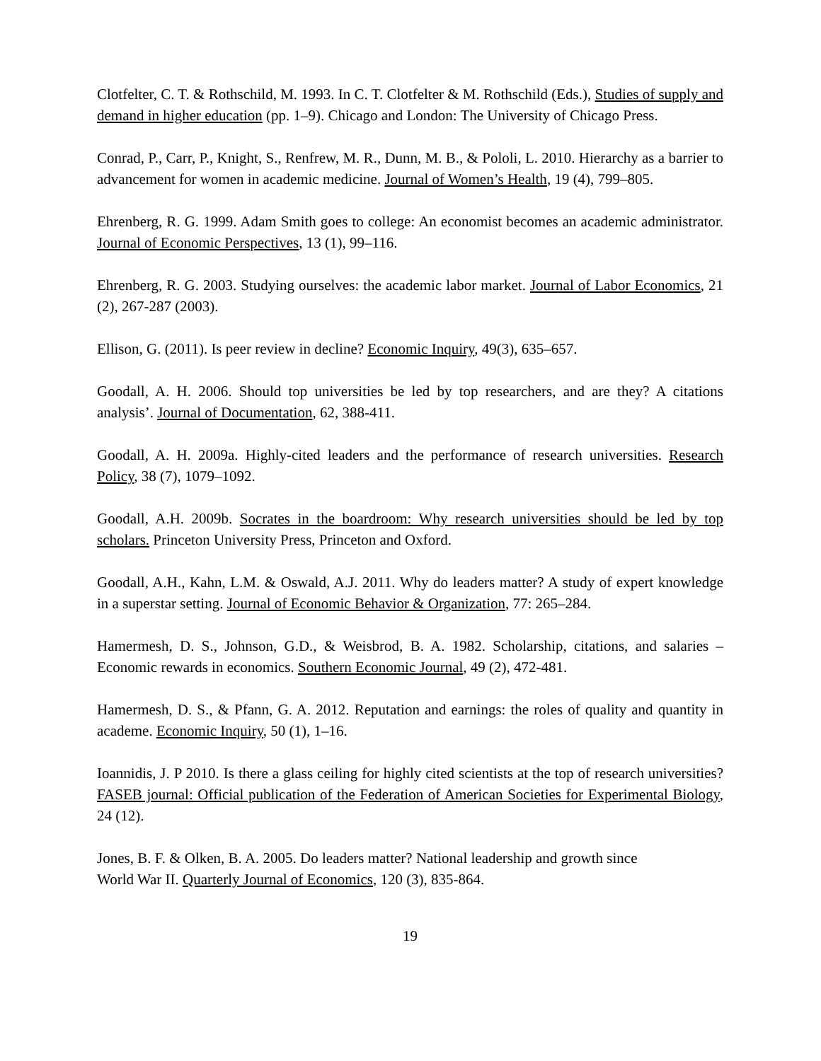Clotfelter, C. T. & Rothschild, M. 1993. In C. T. Clotfelter & M. Rothschild (Eds.), Studies of supply and demand in higher education (pp. 1–9). Chicago and London: The University of Chicago Press.
Conrad, P., Carr, P., Knight, S., Renfrew, M. R., Dunn, M. B., & Pololi, L. 2010. Hierarchy as a barrier to advancement for women in academic medicine. Journal of Women’s Health, 19 (4), 799–805.
Ehrenberg, R. G. 1999. Adam Smith goes to college: An economist becomes an academic administrator. Journal of Economic Perspectives, 13 (1), 99–116.
Ehrenberg, R. G. 2003. Studying ourselves: the academic labor market. Journal of Labor Economics, 21 (2), 267-287 (2003).
Ellison, G. (2011). Is peer review in decline? Economic Inquiry, 49(3), 635–657.
Goodall, A. H. 2006. Should top universities be led by top researchers, and are they? A citations analysis’. Journal of Documentation, 62, 388-411.
Goodall, A. H. 2009a. Highly-cited leaders and the performance of research universities. Research Policy, 38 (7), 1079–1092.
Goodall, A.H. 2009b. Socrates in the boardroom: Why research universities should be led by top scholars. Princeton University Press, Princeton and Oxford.
Goodall, A.H., Kahn, L.M. & Oswald, A.J. 2011. Why do leaders matter? A study of expert knowledge in a superstar setting. Journal of Economic Behavior & Organization, 77: 265–284.
Hamermesh, D. S., Johnson, G.D., & Weisbrod, B. A. 1982. Scholarship, citations, and salaries – Economic rewards in economics. Southern Economic Journal, 49 (2), 472-481.
Hamermesh, D. S., & Pfann, G. A. 2012. Reputation and earnings: the roles of quality and quantity in academe. Economic Inquiry, 50 (1), 1–16.
Ioannidis, J. P 2010. Is there a glass ceiling for highly cited scientists at the top of research universities? FASEB journal: Official publication of the Federation of American Societies for Experimental Biology, 24 (12).
Jones, B. F. & Olken, B. A. 2005. Do leaders matter? National leadership and growth since
World War II. Quarterly Journal of Economics, 120 (3), 835-864.
19